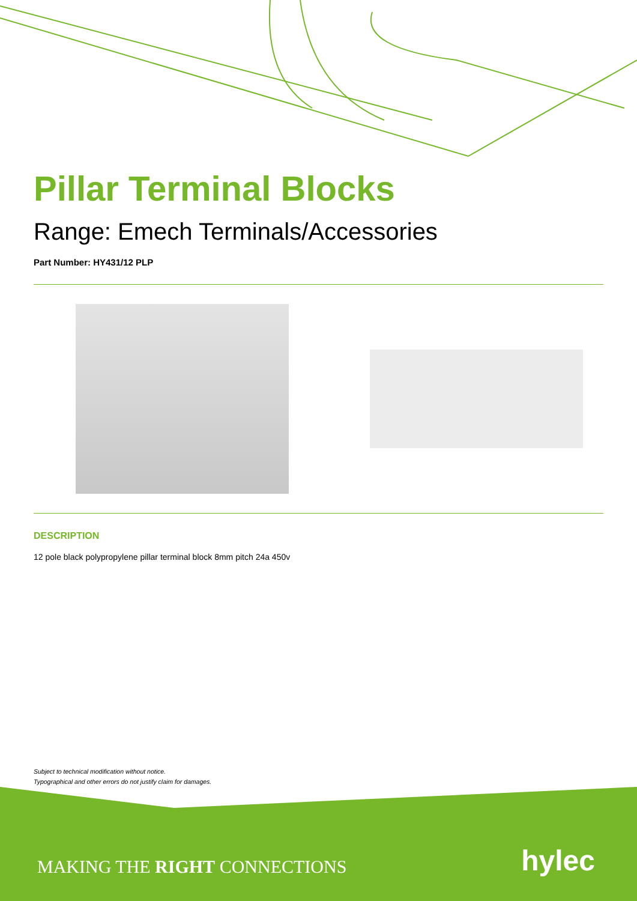Pillar Terminal Blocks
Range: Emech Terminals/Accessories
Part Number: HY431/12 PLP
DESCRIPTION
12 pole black polypropylene pillar terminal block 8mm pitch 24a 450v
Subject to technical modification without notice.
Typographical and other errors do not justify claim for damages.
MAKING THE RIGHT CONNECTIONS hylec